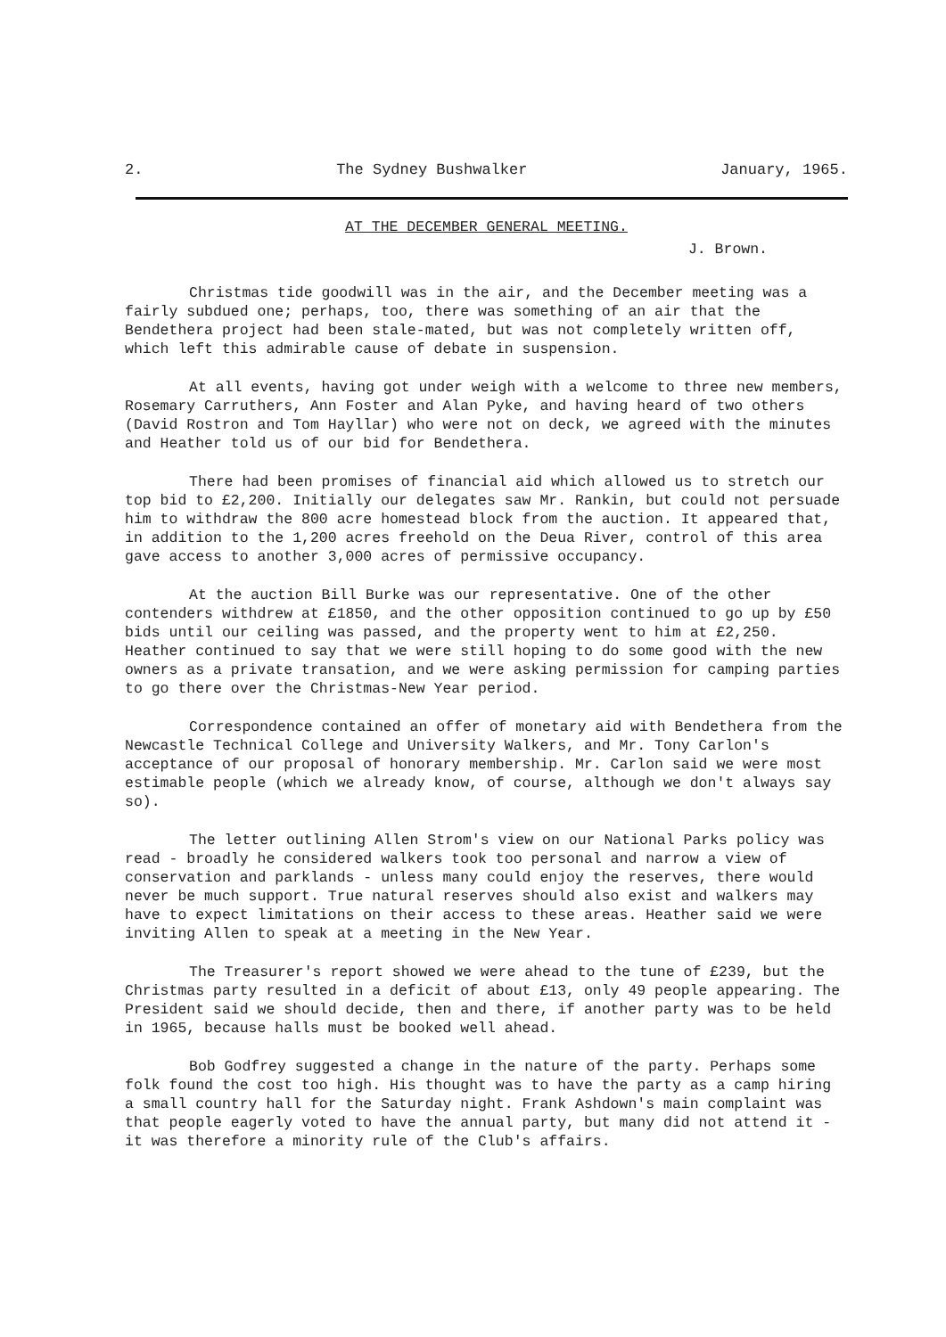2. The Sydney Bushwalker January, 1965.
AT THE DECEMBER GENERAL MEETING.
J. Brown.
Christmas tide goodwill was in the air, and the December meeting was a fairly subdued one; perhaps, too, there was something of an air that the Bendethera project had been stale-mated, but was not completely written off, which left this admirable cause of debate in suspension.
At all events, having got under weigh with a welcome to three new members, Rosemary Carruthers, Ann Foster and Alan Pyke, and having heard of two others (David Rostron and Tom Hayllar) who were not on deck, we agreed with the minutes and Heather told us of our bid for Bendethera.
There had been promises of financial aid which allowed us to stretch our top bid to £2,200. Initially our delegates saw Mr. Rankin, but could not persuade him to withdraw the 800 acre homestead block from the auction. It appeared that, in addition to the 1,200 acres freehold on the Deua River, control of this area gave access to another 3,000 acres of permissive occupancy.
At the auction Bill Burke was our representative. One of the other contenders withdrew at £1850, and the other opposition continued to go up by £50 bids until our ceiling was passed, and the property went to him at £2,250. Heather continued to say that we were still hoping to do some good with the new owners as a private transation, and we were asking permission for camping parties to go there over the Christmas-New Year period.
Correspondence contained an offer of monetary aid with Bendethera from the Newcastle Technical College and University Walkers, and Mr. Tony Carlon's acceptance of our proposal of honorary membership. Mr. Carlon said we were most estimable people (which we already know, of course, although we don't always say so).
The letter outlining Allen Strom's view on our National Parks policy was read - broadly he considered walkers took too personal and narrow a view of conservation and parklands - unless many could enjoy the reserves, there would never be much support. True natural reserves should also exist and walkers may have to expect limitations on their access to these areas. Heather said we were inviting Allen to speak at a meeting in the New Year.
The Treasurer's report showed we were ahead to the tune of £239, but the Christmas party resulted in a deficit of about £13, only 49 people appearing. The President said we should decide, then and there, if another party was to be held in 1965, because halls must be booked well ahead.
Bob Godfrey suggested a change in the nature of the party. Perhaps some folk found the cost too high. His thought was to have the party as a camp hiring a small country hall for the Saturday night. Frank Ashdown's main complaint was that people eagerly voted to have the annual party, but many did not attend it - it was therefore a minority rule of the Club's affairs.